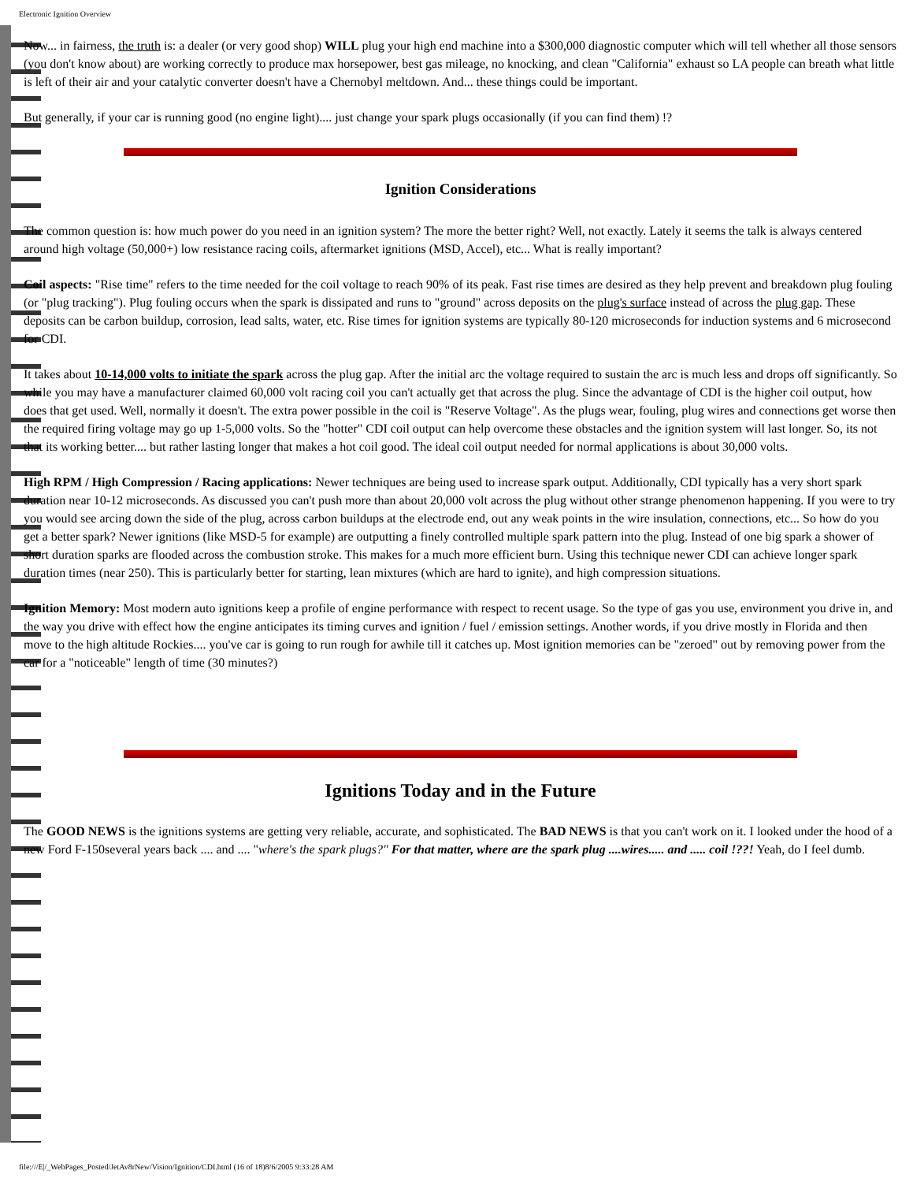Electronic Ignition Overview
Now... in fairness, the truth is: a dealer (or very good shop) WILL plug your high end machine into a $300,000 diagnostic computer which will tell whether all those sensors (you don't know about) are working correctly to produce max horsepower, best gas mileage, no knocking, and clean "California" exhaust so LA people can breath what little is left of their air and your catalytic converter doesn't have a Chernobyl meltdown. And... these things could be important.
But generally, if your car is running good (no engine light).... just change your spark plugs occasionally (if you can find them) !?
Ignition Considerations
The common question is: how much power do you need in an ignition system? The more the better right? Well, not exactly. Lately it seems the talk is always centered around high voltage (50,000+) low resistance racing coils, aftermarket ignitions (MSD, Accel), etc... What is really important?
Coil aspects: "Rise time" refers to the time needed for the coil voltage to reach 90% of its peak. Fast rise times are desired as they help prevent and breakdown plug fouling (or "plug tracking"). Plug fouling occurs when the spark is dissipated and runs to "ground" across deposits on the plug's surface instead of across the plug gap. These deposits can be carbon buildup, corrosion, lead salts, water, etc. Rise times for ignition systems are typically 80-120 microseconds for induction systems and 6 microsecond for CDI.
It takes about 10-14,000 volts to initiate the spark across the plug gap. After the initial arc the voltage required to sustain the arc is much less and drops off significantly. So while you may have a manufacturer claimed 60,000 volt racing coil you can't actually get that across the plug. Since the advantage of CDI is the higher coil output, how does that get used. Well, normally it doesn't. The extra power possible in the coil is "Reserve Voltage". As the plugs wear, fouling, plug wires and connections get worse then the required firing voltage may go up 1-5,000 volts. So the "hotter" CDI coil output can help overcome these obstacles and the ignition system will last longer. So, its not that its working better.... but rather lasting longer that makes a hot coil good. The ideal coil output needed for normal applications is about 30,000 volts.
High RPM / High Compression / Racing applications: Newer techniques are being used to increase spark output. Additionally, CDI typically has a very short spark duration near 10-12 microseconds. As discussed you can't push more than about 20,000 volt across the plug without other strange phenomenon happening. If you were to try you would see arcing down the side of the plug, across carbon buildups at the electrode end, out any weak points in the wire insulation, connections, etc... So how do you get a better spark? Newer ignitions (like MSD-5 for example) are outputting a finely controlled multiple spark pattern into the plug. Instead of one big spark a shower of short duration sparks are flooded across the combustion stroke. This makes for a much more efficient burn. Using this technique newer CDI can achieve longer spark duration times (near 250). This is particularly better for starting, lean mixtures (which are hard to ignite), and high compression situations.
Ignition Memory: Most modern auto ignitions keep a profile of engine performance with respect to recent usage. So the type of gas you use, environment you drive in, and the way you drive with effect how the engine anticipates its timing curves and ignition / fuel / emission settings. Another words, if you drive mostly in Florida and then move to the high altitude Rockies.... you've car is going to run rough for awhile till it catches up. Most ignition memories can be "zeroed" out by removing power from the car for a "noticeable" length of time (30 minutes?)
Ignitions Today and in the Future
The GOOD NEWS is the ignitions systems are getting very reliable, accurate, and sophisticated. The BAD NEWS is that you can't work on it. I looked under the hood of a new Ford F-150several years back .... and .... "where's the spark plugs?" For that matter, where are the spark plug ....wires..... and ..... coil !??! Yeah, do I feel dumb.
file:///E|/_WebPages_Posted/JetAv8rNew/Vision/Ignition/CDI.html (16 of 18)8/6/2005 9:33:28 AM